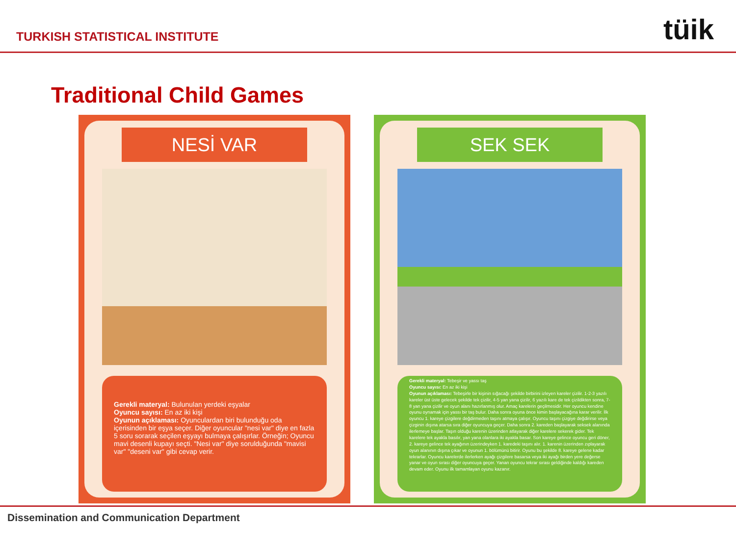TURKISH STATISTICAL INSTITUTE
tüik
Traditional Child Games
NESİ VAR
Gerekli materyal: Bulunulan yerdeki eşyalar
Oyuncu sayısı: En az iki kişi
Oyunun açıklaması: Oyunculardan biri bulunduğu oda içerisinden bir eşya seçer. Diğer oyuncular "nesi var" diye en fazla 5 soru sorarak seçilen eşyayı bulmaya çalışırlar. Örneğin; Oyuncu mavi desenli kupayı seçti. "Nesi var" diye sorulduğunda "mavisi var" "deseni var" gibi cevap verir.
SEK SEK
Gerekli materyal: Tebeşir ve yassı taş
Oyuncu sayısı: En az iki kişi
Oyunun açıklaması: Tebeşirle bir kişinin sığacağı şekilde birbirini izleyen kareler çizilir. 1-2-3 yazılı kareler üst üste gelecek şekilde tek çizilir, 4-5 yan yana çizilir, 6 yazılı kare de tek çizildikten sonra, 7-8 yan yana çizilir ve oyun alanı hazırlanmış olur. Amaç karelerin geçilmesidir. Her oyuncu kendine oyunu oynamak için yassı bir taş bulur. Daha sonra oyuna önce kimin başlayacağına karar verilir. İlk oyuncu 1. kareye çizgilere değdirmeden taşını atmaya çalışır. Oyuncu taşını çizgiye değdirirse veya çizginin dışına atarsa sıra diğer oyuncuya geçer. Daha sonra 2. kareden başlayarak seksek alanında ilerlemeye başlar. Taşın olduğu karenin üzerinden atlayarak diğer karelere sekerek gider. Tek karelere tek ayakla basılır, yan yana olanlara iki ayakla basar. Son kareye gelince oyuncu geri döner, 2. kareye gelince tek ayağının üzerindeyken 1. karedeki taşını alır. 1. karenin üzerinden zıplayarak oyun alanının dışına çıkar ve oyunun 1. bölümünü bitirir. Oyunu bu şekilde 8. kareye gelene kadar tekrarlar. Oyuncu karelerde ilerlerken ayağı çizgilere basarsa veya iki ayağı birden yere değerse yanar ve oyun sırası diğer oyuncuya geçer. Yanan oyuncu tekrar sırası geldiğinde kaldığı kareden devam eder. Oyunu ilk tamamlayan oyunu kazanır.
Dissemination and Communication Department